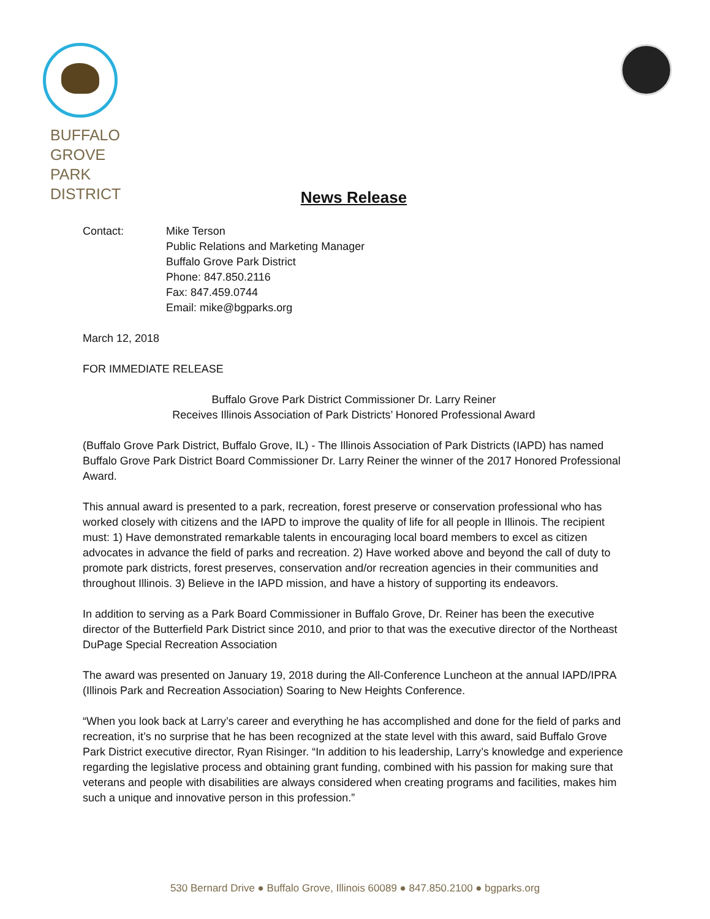BUFFALO
GROVE
PARK
DISTRICT
News Release
Contact: Mike Terson
Public Relations and Marketing Manager
Buffalo Grove Park District
Phone: 847.850.2116
Fax: 847.459.0744
Email: mike@bgparks.org
March 12, 2018
FOR IMMEDIATE RELEASE
Buffalo Grove Park District Commissioner Dr. Larry Reiner
Receives Illinois Association of Park Districts’ Honored Professional Award
(Buffalo Grove Park District, Buffalo Grove, IL) - The Illinois Association of Park Districts (IAPD) has named Buffalo Grove Park District Board Commissioner Dr. Larry Reiner the winner of the 2017 Honored Professional Award.
This annual award is presented to a park, recreation, forest preserve or conservation professional who has worked closely with citizens and the IAPD to improve the quality of life for all people in Illinois. The recipient must: 1) Have demonstrated remarkable talents in encouraging local board members to excel as citizen advocates in advance the field of parks and recreation. 2) Have worked above and beyond the call of duty to promote park districts, forest preserves, conservation and/or recreation agencies in their communities and throughout Illinois. 3) Believe in the IAPD mission, and have a history of supporting its endeavors.
In addition to serving as a Park Board Commissioner in Buffalo Grove, Dr. Reiner has been the executive director of the Butterfield Park District since 2010, and prior to that was the executive director of the Northeast DuPage Special Recreation Association
The award was presented on January 19, 2018 during the All-Conference Luncheon at the annual IAPD/IPRA (Illinois Park and Recreation Association) Soaring to New Heights Conference.
“When you look back at Larry’s career and everything he has accomplished and done for the field of parks and recreation, it’s no surprise that he has been recognized at the state level with this award, said Buffalo Grove Park District executive director, Ryan Risinger. “In addition to his leadership, Larry’s knowledge and experience regarding the legislative process and obtaining grant funding, combined with his passion for making sure that veterans and people with disabilities are always considered when creating programs and facilities, makes him such a unique and innovative person in this profession.”
530 Bernard Drive ● Buffalo Grove, Illinois 60089 ● 847.850.2100 ● bgparks.org